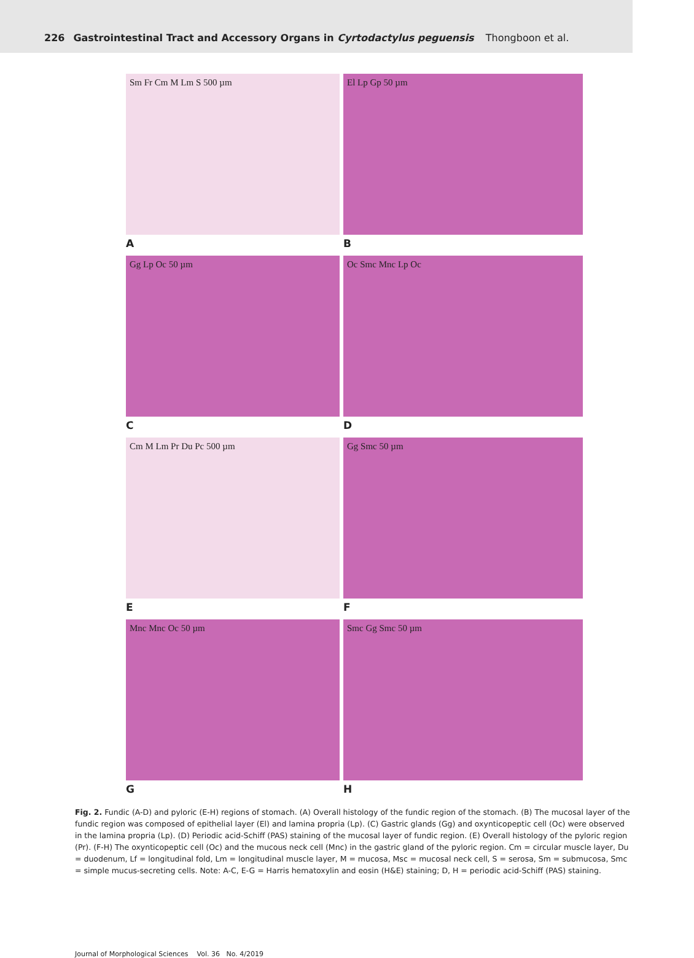226 Gastrointestinal Tract and Accessory Organs in Cyrtodactylus peguensis Thongboon et al.
Sm Fr Cm M Lm S 500 µm
A
El Lp Gp 50 µm
B
Gg Lp Oc 50 µm
C
Oc Smc Mnc Lp Oc
D
Cm M Lm Pr Du Pc 500 µm
E
Gg Smc 50 µm
F
Mnc Mnc Oc 50 µm
G
Smc Gg Smc 50 µm
H
Fig. 2. Fundic (A-D) and pyloric (E-H) regions of stomach. (A) Overall histology of the fundic region of the stomach. (B) The mucosal layer of the fundic region was composed of epithelial layer (El) and lamina propria (Lp). (C) Gastric glands (Gg) and oxynticopeptic cell (Oc) were observed in the lamina propria (Lp). (D) Periodic acid-Schiff (PAS) staining of the mucosal layer of fundic region. (E) Overall histology of the pyloric region (Pr). (F-H) The oxynticopeptic cell (Oc) and the mucous neck cell (Mnc) in the gastric gland of the pyloric region. Cm = circular muscle layer, Du = duodenum, Lf = longitudinal fold, Lm = longitudinal muscle layer, M = mucosa, Msc = mucosal neck cell, S = serosa, Sm = submucosa, Smc = simple mucus-secreting cells. Note: A-C, E-G = Harris hematoxylin and eosin (H&E) staining; D, H = periodic acid-Schiff (PAS) staining.
Journal of Morphological Sciences Vol. 36 No. 4/2019